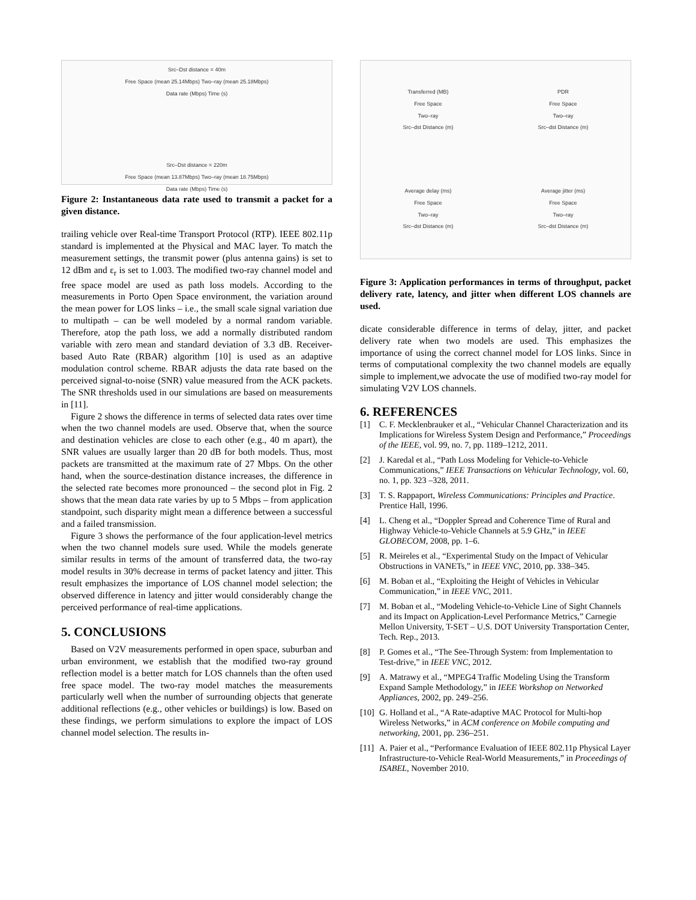Src–Dst distance = 40m
Free Space (mean 25.14Mbps) Two–ray (mean 25.18Mbps)
Data rate (Mbps) Time (s)
Src–Dst distance = 220m
Free Space (mean 13.87Mbps) Two–ray (mean 18.75Mbps)
Data rate (Mbps) Time (s)
Figure 2: Instantaneous data rate used to transmit a packet for a given distance.
trailing vehicle over Real-time Transport Protocol (RTP). IEEE 802.11p standard is implemented at the Physical and MAC layer. To match the measurement settings, the transmit power (plus antenna gains) is set to 12 dBm and ε<sub>r</sub> is set to 1.003. The modified two-ray channel model and free space model are used as path loss models. According to the measurements in Porto Open Space environment, the variation around the mean power for LOS links – i.e., the small scale signal variation due to multipath – can be well modeled by a normal random variable. Therefore, atop the path loss, we add a normally distributed random variable with zero mean and standard deviation of 3.3 dB. Receiver-based Auto Rate (RBAR) algorithm [10] is used as an adaptive modulation control scheme. RBAR adjusts the data rate based on the perceived signal-to-noise (SNR) value measured from the ACK packets. The SNR thresholds used in our simulations are based on measurements in [11].
Figure 2 shows the difference in terms of selected data rates over time when the two channel models are used. Observe that, when the source and destination vehicles are close to each other (e.g., 40 m apart), the SNR values are usually larger than 20 dB for both models. Thus, most packets are transmitted at the maximum rate of 27 Mbps. On the other hand, when the source-destination distance increases, the difference in the selected rate becomes more pronounced – the second plot in Fig. 2 shows that the mean data rate varies by up to 5 Mbps – from application standpoint, such disparity might mean a difference between a successful and a failed transmission.
Figure 3 shows the performance of the four application-level metrics when the two channel models sure used. While the models generate similar results in terms of the amount of transferred data, the two-ray model results in 30% decrease in terms of packet latency and jitter. This result emphasizes the importance of LOS channel model selection; the observed difference in latency and jitter would considerably change the perceived performance of real-time applications.
5. CONCLUSIONS
Based on V2V measurements performed in open space, suburban and urban environment, we establish that the modified two-ray ground reflection model is a better match for LOS channels than the often used free space model. The two-ray model matches the measurements particularly well when the number of surrounding objects that generate additional reflections (e.g., other vehicles or buildings) is low. Based on these findings, we perform simulations to explore the impact of LOS channel model selection. The results in-
Transferred (MB)
Free Space
Two–ray
Src–dst Distance (m)
PDR
Free Space
Two–ray
Src–dst Distance (m)
Average delay (ms)
Free Space
Two–ray
Src–dst Distance (m)
Average jitter (ms)
Free Space
Two–ray
Src–dst Distance (m)
Figure 3: Application performances in terms of throughput, packet delivery rate, latency, and jitter when different LOS channels are used.
dicate considerable difference in terms of delay, jitter, and packet delivery rate when two models are used. This emphasizes the importance of using the correct channel model for LOS links. Since in terms of computational complexity the two channel models are equally simple to implement,we advocate the use of modified two-ray model for simulating V2V LOS channels.
6. REFERENCES
[1] C. F. Mecklenbrauker et al., “Vehicular Channel Characterization and its Implications for Wireless System Design and Performance,” Proceedings of the IEEE, vol. 99, no. 7, pp. 1189–1212, 2011.
[2] J. Karedal et al., “Path Loss Modeling for Vehicle-to-Vehicle Communications,” IEEE Transactions on Vehicular Technology, vol. 60, no. 1, pp. 323 –328, 2011.
[3] T. S. Rappaport, Wireless Communications: Principles and Practice. Prentice Hall, 1996.
[4] L. Cheng et al., “Doppler Spread and Coherence Time of Rural and Highway Vehicle-to-Vehicle Channels at 5.9 GHz,” in IEEE GLOBECOM, 2008, pp. 1–6.
[5] R. Meireles et al., “Experimental Study on the Impact of Vehicular Obstructions in VANETs,” in IEEE VNC, 2010, pp. 338–345.
[6] M. Boban et al., “Exploiting the Height of Vehicles in Vehicular Communication,” in IEEE VNC, 2011.
[7] M. Boban et al., “Modeling Vehicle-to-Vehicle Line of Sight Channels and its Impact on Application-Level Performance Metrics,” Carnegie Mellon University, T-SET – U.S. DOT University Transportation Center, Tech. Rep., 2013.
[8] P. Gomes et al., “The See-Through System: from Implementation to Test-drive,” in IEEE VNC, 2012.
[9] A. Matrawy et al., “MPEG4 Traffic Modeling Using the Transform Expand Sample Methodology,” in IEEE Workshop on Networked Appliances, 2002, pp. 249–256.
[10] G. Holland et al., “A Rate-adaptive MAC Protocol for Multi-hop Wireless Networks,” in ACM conference on Mobile computing and networking, 2001, pp. 236–251.
[11] A. Paier et al., “Performance Evaluation of IEEE 802.11p Physical Layer Infrastructure-to-Vehicle Real-World Measurements,” in Proceedings of ISABEL, November 2010.